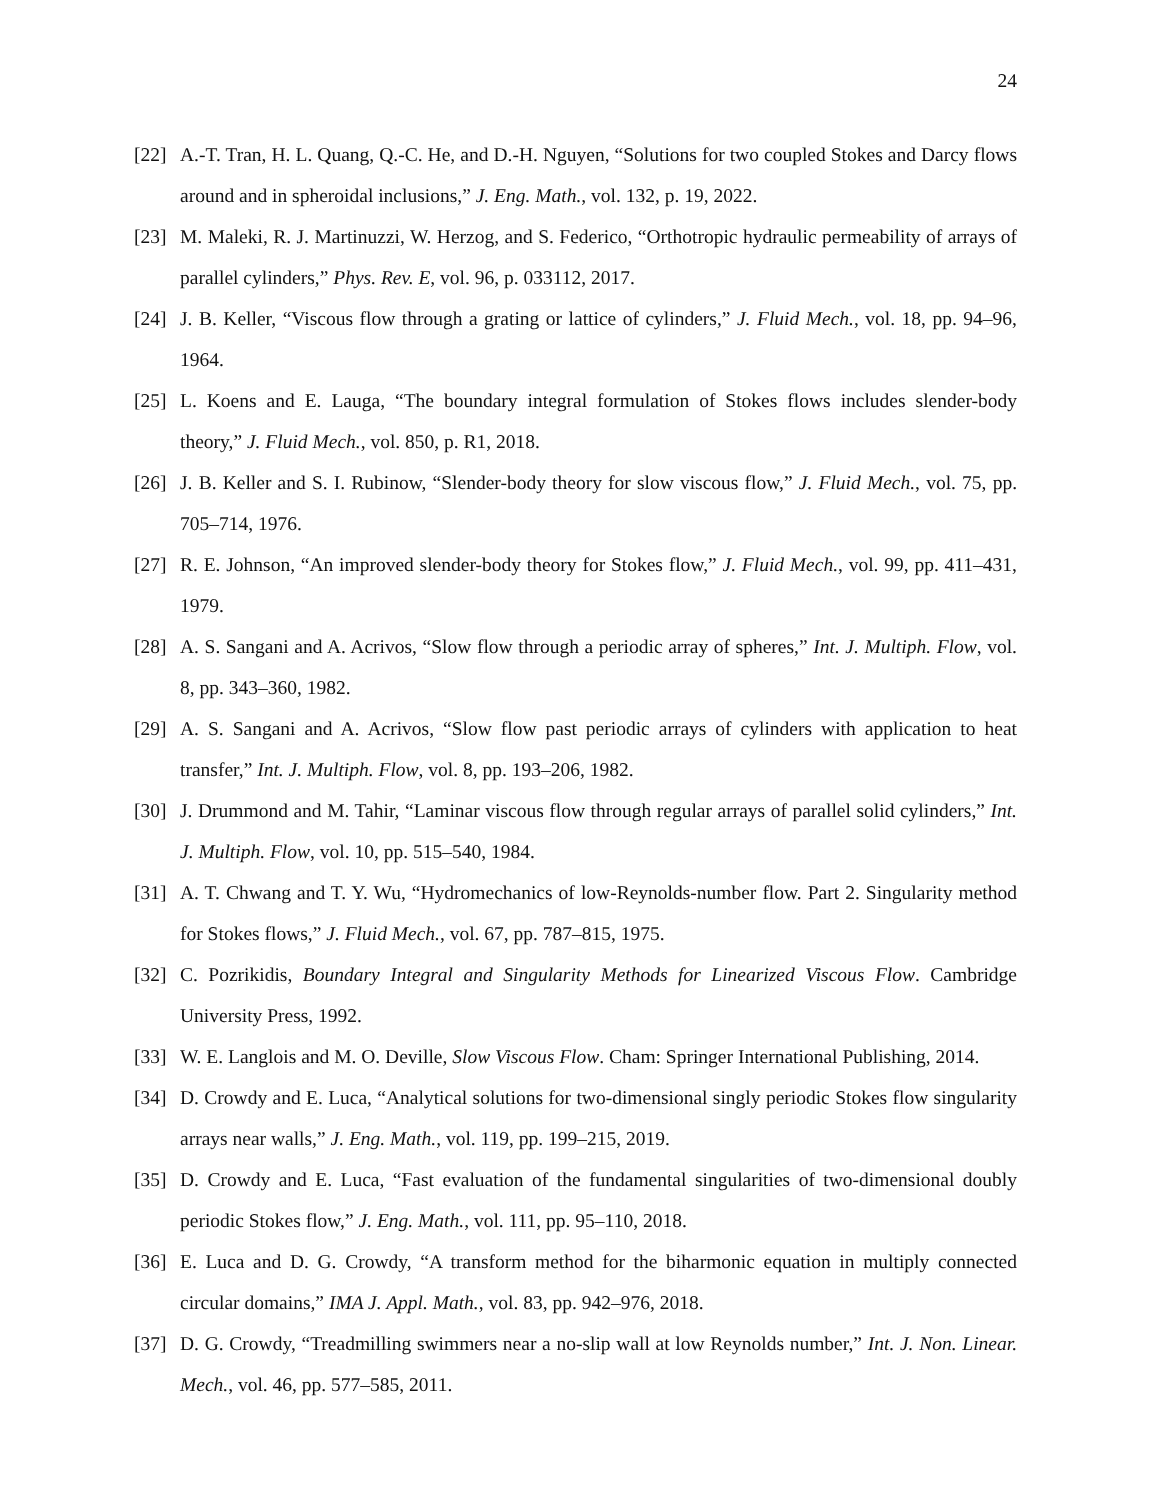24
[22] A.-T. Tran, H. L. Quang, Q.-C. He, and D.-H. Nguyen, “Solutions for two coupled Stokes and Darcy flows around and in spheroidal inclusions,” J. Eng. Math., vol. 132, p. 19, 2022.
[23] M. Maleki, R. J. Martinuzzi, W. Herzog, and S. Federico, “Orthotropic hydraulic permeability of arrays of parallel cylinders,” Phys. Rev. E, vol. 96, p. 033112, 2017.
[24] J. B. Keller, “Viscous flow through a grating or lattice of cylinders,” J. Fluid Mech., vol. 18, pp. 94–96, 1964.
[25] L. Koens and E. Lauga, “The boundary integral formulation of Stokes flows includes slender-body theory,” J. Fluid Mech., vol. 850, p. R1, 2018.
[26] J. B. Keller and S. I. Rubinow, “Slender-body theory for slow viscous flow,” J. Fluid Mech., vol. 75, pp. 705–714, 1976.
[27] R. E. Johnson, “An improved slender-body theory for Stokes flow,” J. Fluid Mech., vol. 99, pp. 411–431, 1979.
[28] A. S. Sangani and A. Acrivos, “Slow flow through a periodic array of spheres,” Int. J. Multiph. Flow, vol. 8, pp. 343–360, 1982.
[29] A. S. Sangani and A. Acrivos, “Slow flow past periodic arrays of cylinders with application to heat transfer,” Int. J. Multiph. Flow, vol. 8, pp. 193–206, 1982.
[30] J. Drummond and M. Tahir, “Laminar viscous flow through regular arrays of parallel solid cylinders,” Int. J. Multiph. Flow, vol. 10, pp. 515–540, 1984.
[31] A. T. Chwang and T. Y. Wu, “Hydromechanics of low-Reynolds-number flow. Part 2. Singularity method for Stokes flows,” J. Fluid Mech., vol. 67, pp. 787–815, 1975.
[32] C. Pozrikidis, Boundary Integral and Singularity Methods for Linearized Viscous Flow. Cambridge University Press, 1992.
[33] W. E. Langlois and M. O. Deville, Slow Viscous Flow. Cham: Springer International Publishing, 2014.
[34] D. Crowdy and E. Luca, “Analytical solutions for two-dimensional singly periodic Stokes flow singularity arrays near walls,” J. Eng. Math., vol. 119, pp. 199–215, 2019.
[35] D. Crowdy and E. Luca, “Fast evaluation of the fundamental singularities of two-dimensional doubly periodic Stokes flow,” J. Eng. Math., vol. 111, pp. 95–110, 2018.
[36] E. Luca and D. G. Crowdy, “A transform method for the biharmonic equation in multiply connected circular domains,” IMA J. Appl. Math., vol. 83, pp. 942–976, 2018.
[37] D. G. Crowdy, “Treadmilling swimmers near a no-slip wall at low Reynolds number,” Int. J. Non. Linear. Mech., vol. 46, pp. 577–585, 2011.